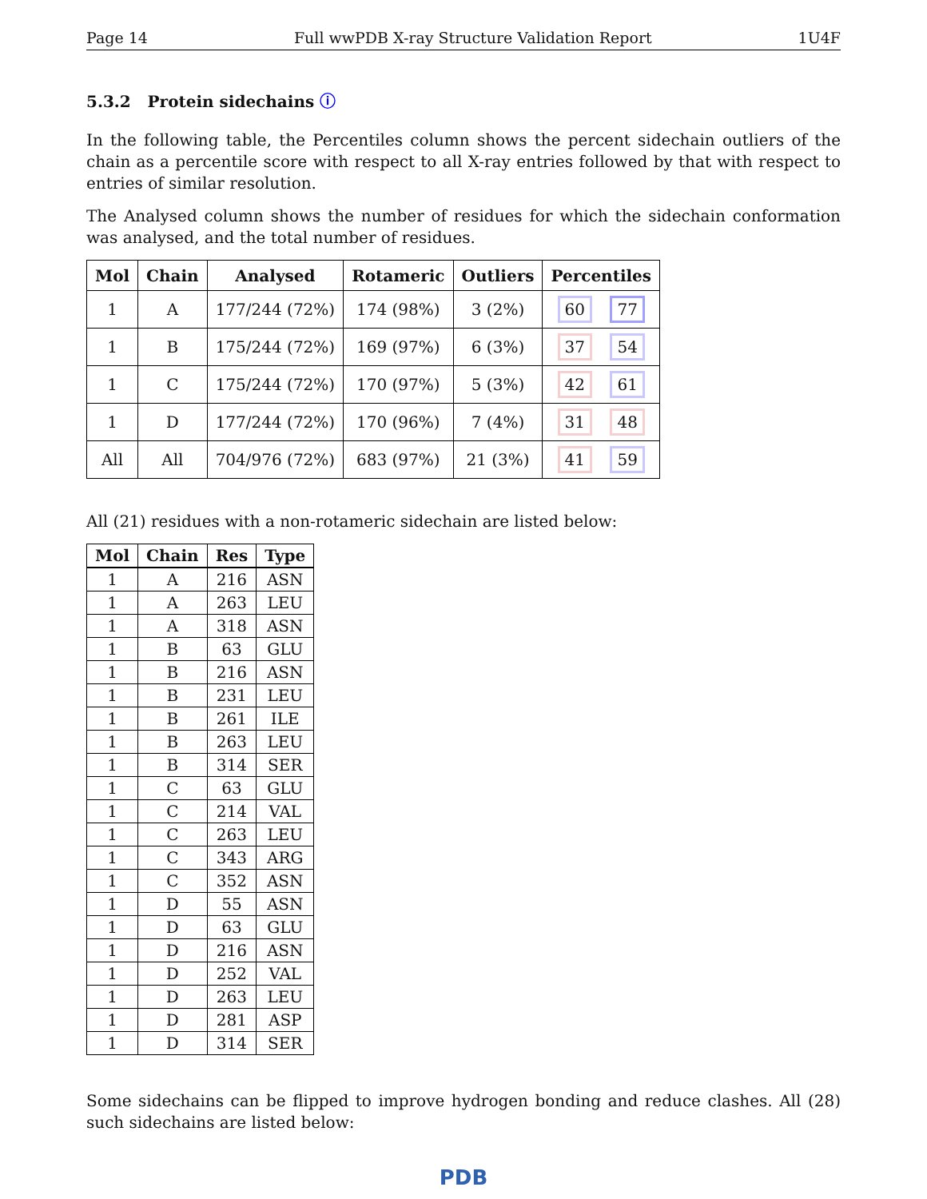Page 14 Full wwPDB X-ray Structure Validation Report 1U4F
5.3.2 Protein sidechains ⓘ
In the following table, the Percentiles column shows the percent sidechain outliers of the chain as a percentile score with respect to all X-ray entries followed by that with respect to entries of similar resolution.
The Analysed column shows the number of residues for which the sidechain conformation was analysed, and the total number of residues.
| Mol | Chain | Analysed | Rotameric | Outliers | Percentiles |
| --- | --- | --- | --- | --- | --- |
| 1 | A | 177/244 (72%) | 174 (98%) | 3 (2%) | 60 77 |
| 1 | B | 175/244 (72%) | 169 (97%) | 6 (3%) | 37 54 |
| 1 | C | 175/244 (72%) | 170 (97%) | 5 (3%) | 42 61 |
| 1 | D | 177/244 (72%) | 170 (96%) | 7 (4%) | 31 48 |
| All | All | 704/976 (72%) | 683 (97%) | 21 (3%) | 41 59 |
All (21) residues with a non-rotameric sidechain are listed below:
| Mol | Chain | Res | Type |
| --- | --- | --- | --- |
| 1 | A | 216 | ASN |
| 1 | A | 263 | LEU |
| 1 | A | 318 | ASN |
| 1 | B | 63 | GLU |
| 1 | B | 216 | ASN |
| 1 | B | 231 | LEU |
| 1 | B | 261 | ILE |
| 1 | B | 263 | LEU |
| 1 | B | 314 | SER |
| 1 | C | 63 | GLU |
| 1 | C | 214 | VAL |
| 1 | C | 263 | LEU |
| 1 | C | 343 | ARG |
| 1 | C | 352 | ASN |
| 1 | D | 55 | ASN |
| 1 | D | 63 | GLU |
| 1 | D | 216 | ASN |
| 1 | D | 252 | VAL |
| 1 | D | 263 | LEU |
| 1 | D | 281 | ASP |
| 1 | D | 314 | SER |
Some sidechains can be flipped to improve hydrogen bonding and reduce clashes. All (28) such sidechains are listed below:
PDB